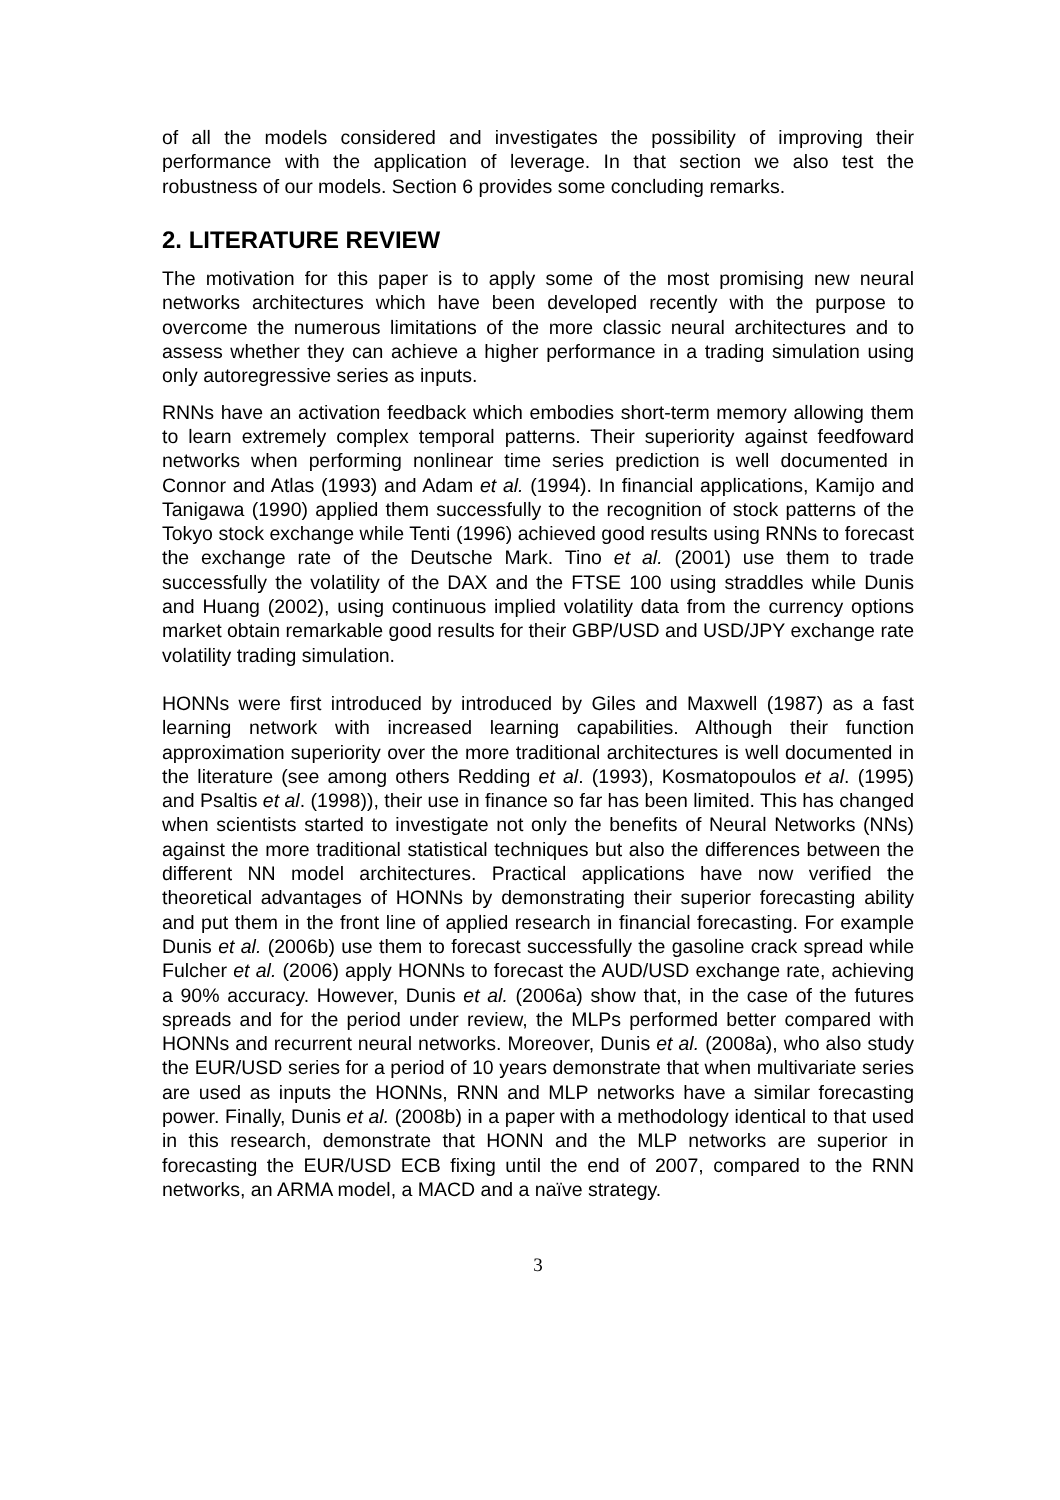of all the models considered and investigates the possibility of improving their performance with the application of leverage. In that section we also test the robustness of our models. Section 6 provides some concluding remarks.
2. LITERATURE REVIEW
The motivation for this paper is to apply some of the most promising new neural networks architectures which have been developed recently with the purpose to overcome the numerous limitations of the more classic neural architectures and to assess whether they can achieve a higher performance in a trading simulation using only autoregressive series as inputs.
RNNs have an activation feedback which embodies short-term memory allowing them to learn extremely complex temporal patterns. Their superiority against feedfoward networks when performing nonlinear time series prediction is well documented in Connor and Atlas (1993) and Adam et al. (1994). In financial applications, Kamijo and Tanigawa (1990) applied them successfully to the recognition of stock patterns of the Tokyo stock exchange while Tenti (1996) achieved good results using RNNs to forecast the exchange rate of the Deutsche Mark. Tino et al. (2001) use them to trade successfully the volatility of the DAX and the FTSE 100 using straddles while Dunis and Huang (2002), using continuous implied volatility data from the currency options market obtain remarkable good results for their GBP/USD and USD/JPY exchange rate volatility trading simulation.
HONNs were first introduced by introduced by Giles and Maxwell (1987) as a fast learning network with increased learning capabilities. Although their function approximation superiority over the more traditional architectures is well documented in the literature (see among others Redding et al. (1993), Kosmatopoulos et al. (1995) and Psaltis et al. (1998)), their use in finance so far has been limited. This has changed when scientists started to investigate not only the benefits of Neural Networks (NNs) against the more traditional statistical techniques but also the differences between the different NN model architectures. Practical applications have now verified the theoretical advantages of HONNs by demonstrating their superior forecasting ability and put them in the front line of applied research in financial forecasting. For example Dunis et al. (2006b) use them to forecast successfully the gasoline crack spread while Fulcher et al. (2006) apply HONNs to forecast the AUD/USD exchange rate, achieving a 90% accuracy. However, Dunis et al. (2006a) show that, in the case of the futures spreads and for the period under review, the MLPs performed better compared with HONNs and recurrent neural networks. Moreover, Dunis et al. (2008a), who also study the EUR/USD series for a period of 10 years demonstrate that when multivariate series are used as inputs the HONNs, RNN and MLP networks have a similar forecasting power. Finally, Dunis et al. (2008b) in a paper with a methodology identical to that used in this research, demonstrate that HONN and the MLP networks are superior in forecasting the EUR/USD ECB fixing until the end of 2007, compared to the RNN networks, an ARMA model, a MACD and a naïve strategy.
3